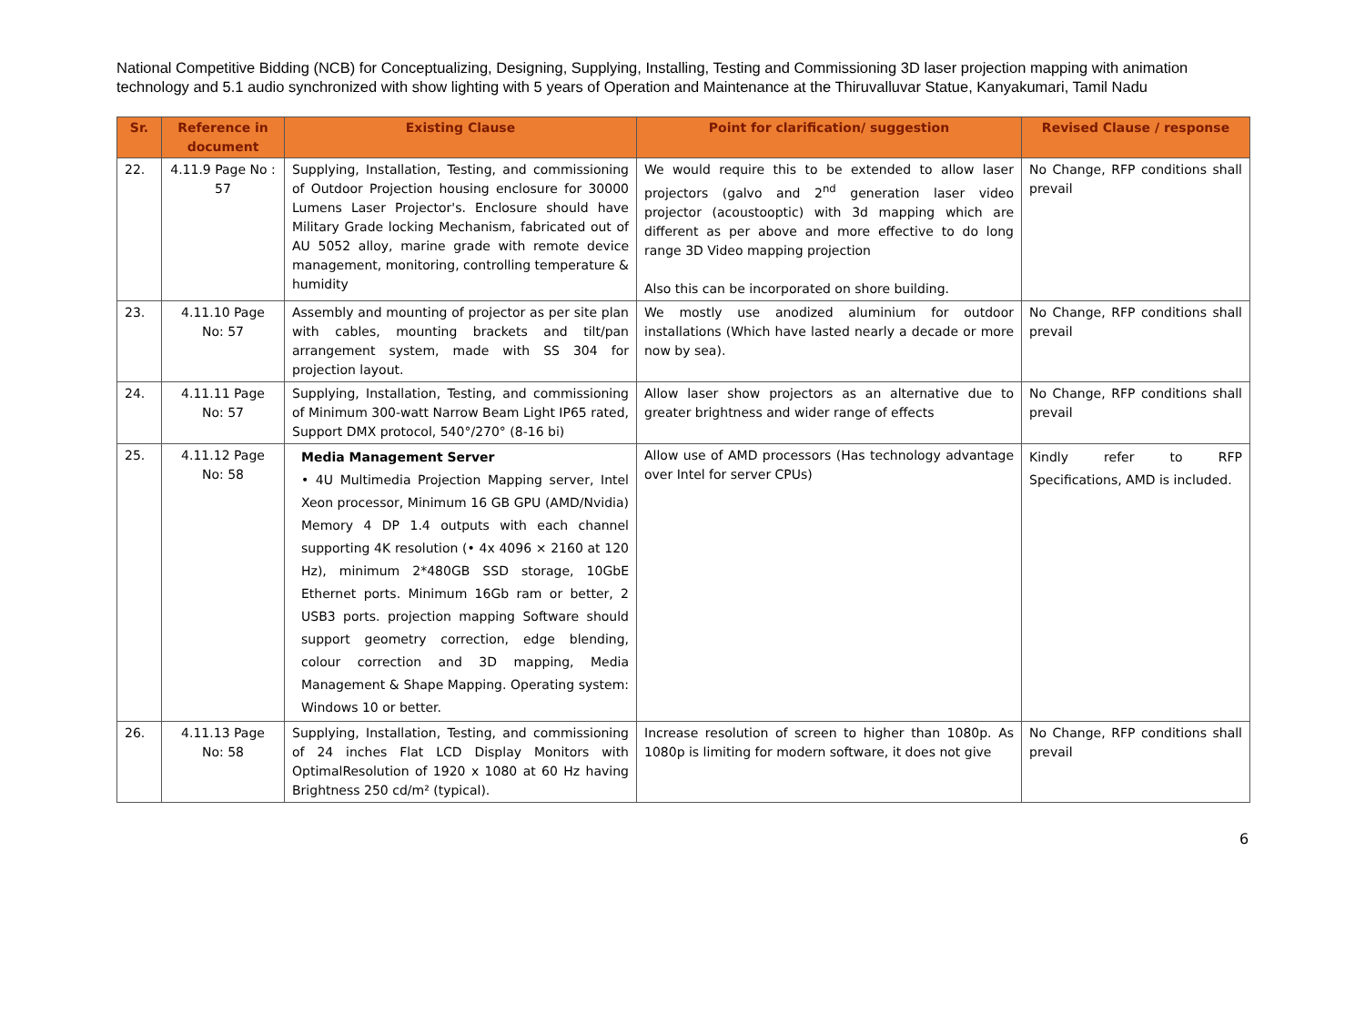National Competitive Bidding (NCB) for Conceptualizing, Designing, Supplying, Installing, Testing and Commissioning 3D laser projection mapping with animation technology and 5.1 audio synchronized with show lighting with 5 years of Operation and Maintenance at the Thiruvalluvar Statue, Kanyakumari, Tamil Nadu
| Sr. | Reference in document | Existing Clause | Point for clarification/ suggestion | Revised Clause / response |
| --- | --- | --- | --- | --- |
| 22. | 4.11.9 Page No : 57 | Supplying, Installation, Testing, and commissioning of Outdoor Projection housing enclosure for 30000 Lumens Laser Projector's. Enclosure should have Military Grade locking Mechanism, fabricated out of AU 5052 alloy, marine grade with remote device management, monitoring, controlling temperature & humidity | We would require this to be extended to allow laser projectors (galvo and 2<sup>nd</sup> generation laser video projector (acoustooptic) with 3d mapping which are different as per above and more effective to do long range 3D Video mapping projection Also this can be incorporated on shore building. | No Change, RFP conditions shall prevail |
| 23. | 4.11.10 Page No: 57 | Assembly and mounting of projector as per site plan with cables, mounting brackets and tilt/pan arrangement system, made with SS 304 for projection layout. | We mostly use anodized aluminium for outdoor installations (Which have lasted nearly a decade or more now by sea). | No Change, RFP conditions shall prevail |
| 24. | 4.11.11 Page No: 57 | Supplying, Installation, Testing, and commissioning of Minimum 300-watt Narrow Beam Light IP65 rated, Support DMX protocol, 540°/270° (8-16 bi) | Allow laser show projectors as an alternative due to greater brightness and wider range of effects | No Change, RFP conditions shall prevail |
| 25. | 4.11.12 Page No: 58 | Media Management Server • 4U Multimedia Projection Mapping server, Intel Xeon processor, Minimum 16 GB GPU (AMD/Nvidia) Memory 4 DP 1.4 outputs with each channel supporting 4K resolution (• 4x 4096 × 2160 at 120 Hz), minimum 2*480GB SSD storage, 10GbE Ethernet ports. Minimum 16Gb ram or better, 2 USB3 ports. projection mapping Software should support geometry correction, edge blending, colour correction and 3D mapping, Media Management & Shape Mapping. Operating system: Windows 10 or better. | Allow use of AMD processors (Has technology advantage over Intel for server CPUs) | Kindly refer to RFP Specifications, AMD is included. |
| 26. | 4.11.13 Page No: 58 | Supplying, Installation, Testing, and commissioning of 24 inches Flat LCD Display Monitors with OptimalResolution of 1920 x 1080 at 60 Hz having Brightness 250 cd/m² (typical). | Increase resolution of screen to higher than 1080p. As 1080p is limiting for modern software, it does not give | No Change, RFP conditions shall prevail |
6